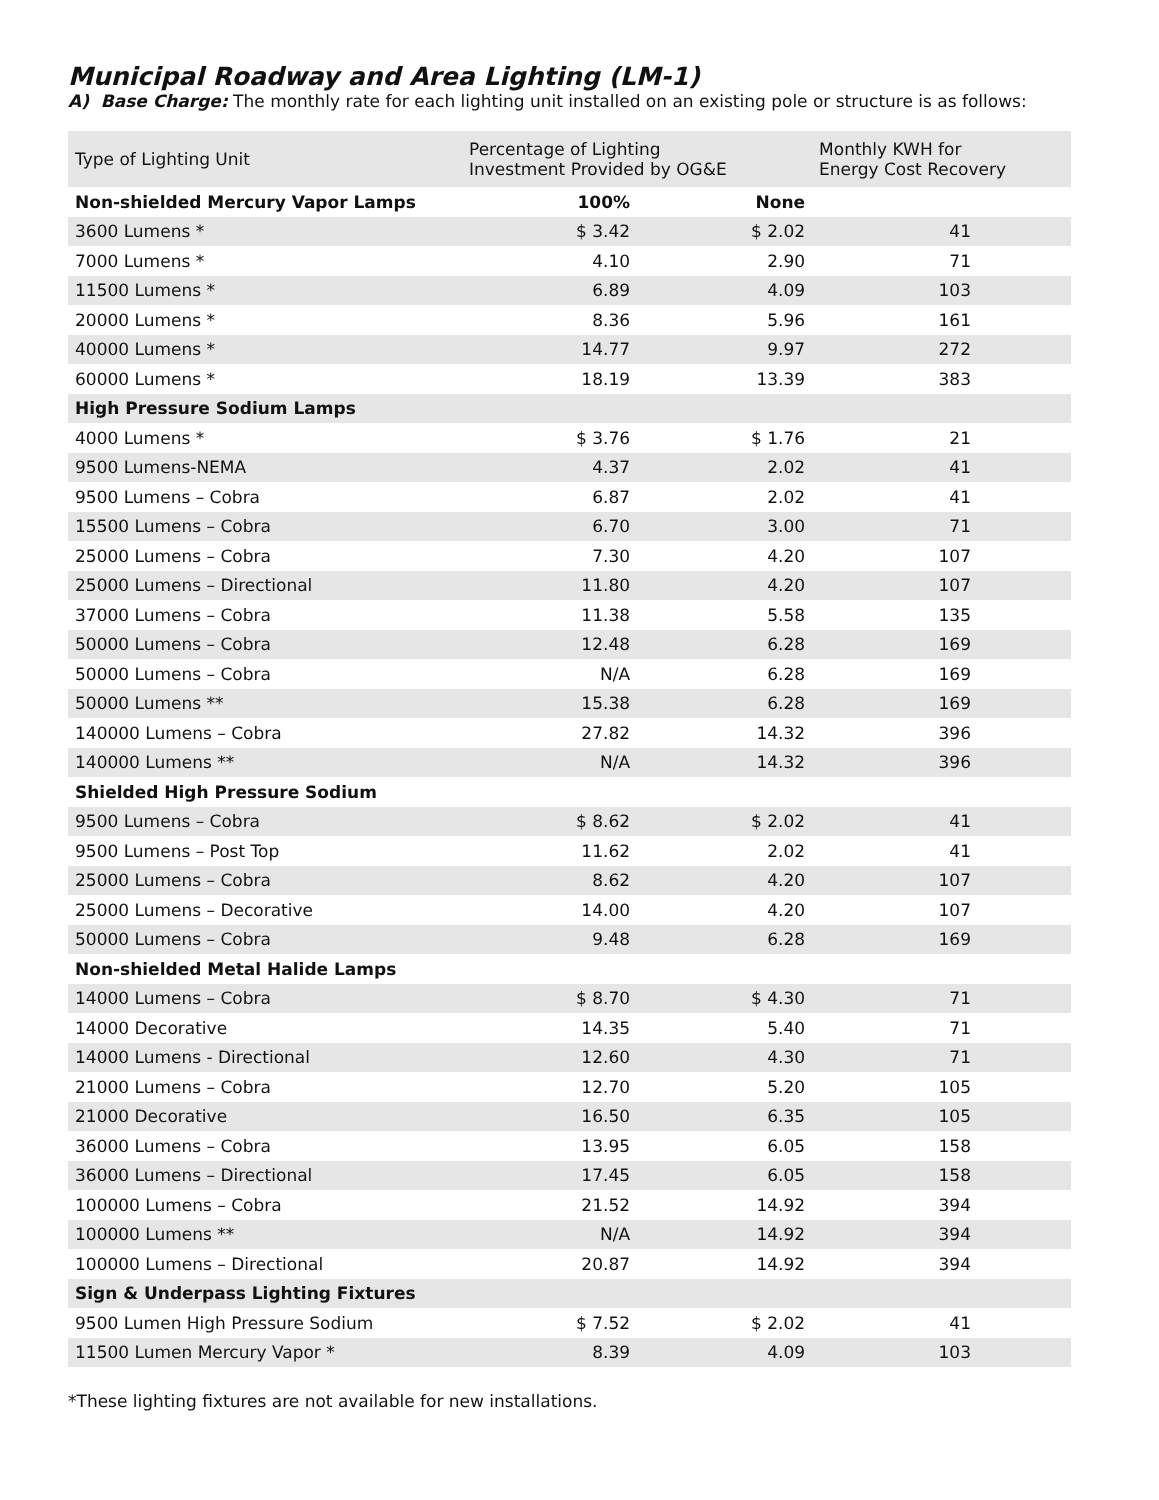Municipal Roadway and Area Lighting (LM-1)
A) Base Charge: The monthly rate for each lighting unit installed on an existing pole or structure is as follows:
| Type of Lighting Unit | Percentage of Lighting Investment Provided by OG&E | | Monthly KWH for Energy Cost Recovery |
| --- | --- | --- | --- |
| Non-shielded Mercury Vapor Lamps | 100% | None | |
| 3600 Lumens * | $ 3.42 | $ 2.02 | 41 |
| 7000 Lumens * | 4.10 | 2.90 | 71 |
| 11500 Lumens * | 6.89 | 4.09 | 103 |
| 20000 Lumens * | 8.36 | 5.96 | 161 |
| 40000 Lumens * | 14.77 | 9.97 | 272 |
| 60000 Lumens * | 18.19 | 13.39 | 383 |
| High Pressure Sodium Lamps | | | |
| 4000 Lumens * | $ 3.76 | $ 1.76 | 21 |
| 9500 Lumens-NEMA | 4.37 | 2.02 | 41 |
| 9500 Lumens – Cobra | 6.87 | 2.02 | 41 |
| 15500 Lumens – Cobra | 6.70 | 3.00 | 71 |
| 25000 Lumens – Cobra | 7.30 | 4.20 | 107 |
| 25000 Lumens – Directional | 11.80 | 4.20 | 107 |
| 37000 Lumens – Cobra | 11.38 | 5.58 | 135 |
| 50000 Lumens – Cobra | 12.48 | 6.28 | 169 |
| 50000 Lumens – Cobra | N/A | 6.28 | 169 |
| 50000 Lumens ** | 15.38 | 6.28 | 169 |
| 140000 Lumens – Cobra | 27.82 | 14.32 | 396 |
| 140000 Lumens ** | N/A | 14.32 | 396 |
| Shielded High Pressure Sodium | | | |
| 9500 Lumens – Cobra | $ 8.62 | $ 2.02 | 41 |
| 9500 Lumens – Post Top | 11.62 | 2.02 | 41 |
| 25000 Lumens – Cobra | 8.62 | 4.20 | 107 |
| 25000 Lumens – Decorative | 14.00 | 4.20 | 107 |
| 50000 Lumens – Cobra | 9.48 | 6.28 | 169 |
| Non-shielded Metal Halide Lamps | | | |
| 14000 Lumens – Cobra | $ 8.70 | $ 4.30 | 71 |
| 14000 Decorative | 14.35 | 5.40 | 71 |
| 14000 Lumens - Directional | 12.60 | 4.30 | 71 |
| 21000 Lumens – Cobra | 12.70 | 5.20 | 105 |
| 21000 Decorative | 16.50 | 6.35 | 105 |
| 36000 Lumens – Cobra | 13.95 | 6.05 | 158 |
| 36000 Lumens – Directional | 17.45 | 6.05 | 158 |
| 100000 Lumens – Cobra | 21.52 | 14.92 | 394 |
| 100000 Lumens ** | N/A | 14.92 | 394 |
| 100000 Lumens – Directional | 20.87 | 14.92 | 394 |
| Sign & Underpass Lighting Fixtures | | | |
| 9500 Lumen High Pressure Sodium | $ 7.52 | $ 2.02 | 41 |
| 11500 Lumen Mercury Vapor * | 8.39 | 4.09 | 103 |
*These lighting fixtures are not available for new installations.